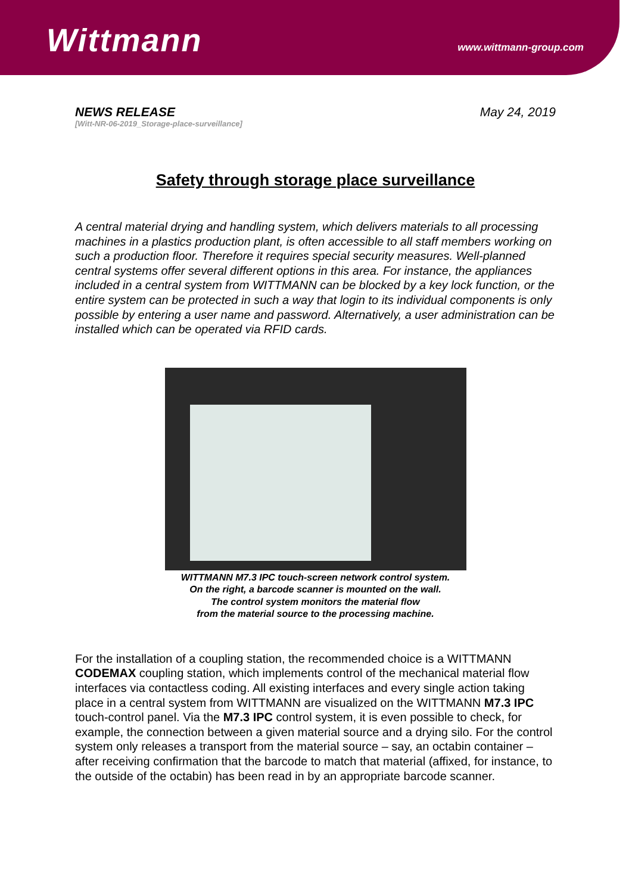Wittmann
www.wittmann-group.com
NEWS RELEASE
[Witt-NR-06-2019_Storage-place-surveillance]
May 24, 2019
Safety through storage place surveillance
A central material drying and handling system, which delivers materials to all processing machines in a plastics production plant, is often accessible to all staff members working on such a production floor. Therefore it requires special security measures. Well-planned central systems offer several different options in this area. For instance, the appliances included in a central system from WITTMANN can be blocked by a key lock function, or the entire system can be protected in such a way that login to its individual components is only possible by entering a user name and password. Alternatively, a user administration can be installed which can be operated via RFID cards.
WITTMANN M7.3 IPC touch-screen network control system.
On the right, a barcode scanner is mounted on the wall.
The control system monitors the material flow
from the material source to the processing machine.
For the installation of a coupling station, the recommended choice is a WITTMANN CODEMAX coupling station, which implements control of the mechanical material flow interfaces via contactless coding. All existing interfaces and every single action taking place in a central system from WITTMANN are visualized on the WITTMANN M7.3 IPC touch-control panel. Via the M7.3 IPC control system, it is even possible to check, for example, the connection between a given material source and a drying silo. For the control system only releases a transport from the material source – say, an octabin container – after receiving confirmation that the barcode to match that material (affixed, for instance, to the outside of the octabin) has been read in by an appropriate barcode scanner.